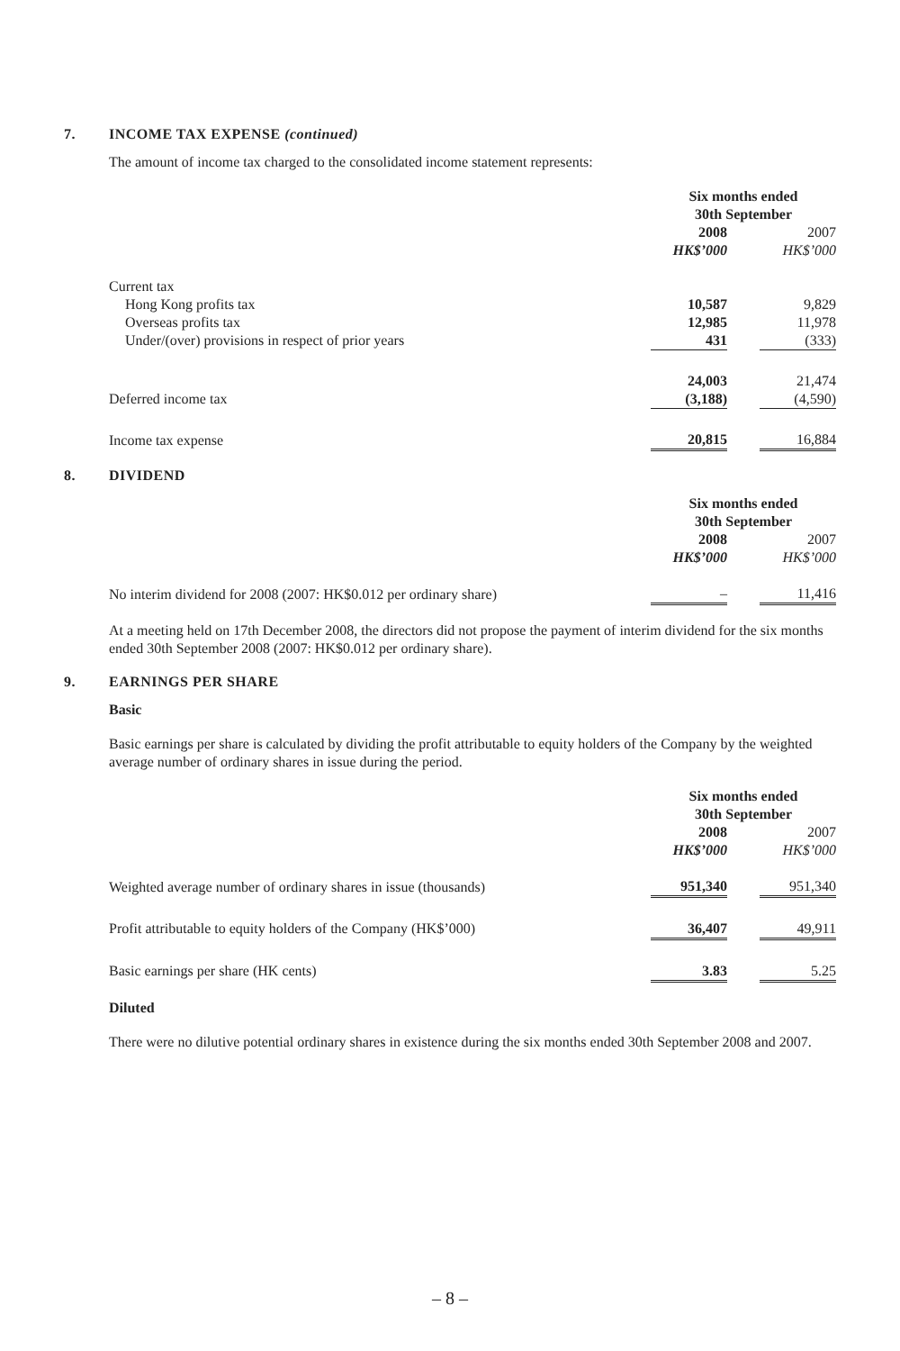7. INCOME TAX EXPENSE (continued)
The amount of income tax charged to the consolidated income statement represents:
| | Six months ended 30th September | | |
| | 2008 | | 2007 |
| | HK$’000 | | HK$’000 |
| Current tax | | | |
| Hong Kong profits tax | 10,587 | | 9,829 |
| Overseas profits tax | 12,985 | | 11,978 |
| Under/(over) provisions in respect of prior years | 431 | | (333) |
| | 24,003 | | 21,474 |
| Deferred income tax | (3,188) | | (4,590) |
| Income tax expense | 20,815 | | 16,884 |
8. DIVIDEND
| | Six months ended 30th September | | |
| | 2008 | | 2007 |
| | HK$’000 | | HK$’000 |
| No interim dividend for 2008 (2007: HK$0.012 per ordinary share) | – | | 11,416 |
At a meeting held on 17th December 2008, the directors did not propose the payment of interim dividend for the six months ended 30th September 2008 (2007: HK$0.012 per ordinary share).
9. EARNINGS PER SHARE
Basic
Basic earnings per share is calculated by dividing the profit attributable to equity holders of the Company by the weighted average number of ordinary shares in issue during the period.
| | Six months ended 30th September | | |
| | 2008 | | 2007 |
| | HK$’000 | | HK$’000 |
| Weighted average number of ordinary shares in issue (thousands) | 951,340 | | 951,340 |
| Profit attributable to equity holders of the Company (HK$’000) | 36,407 | | 49,911 |
| Basic earnings per share (HK cents) | 3.83 | | 5.25 |
Diluted
There were no dilutive potential ordinary shares in existence during the six months ended 30th September 2008 and 2007.
– 8 –